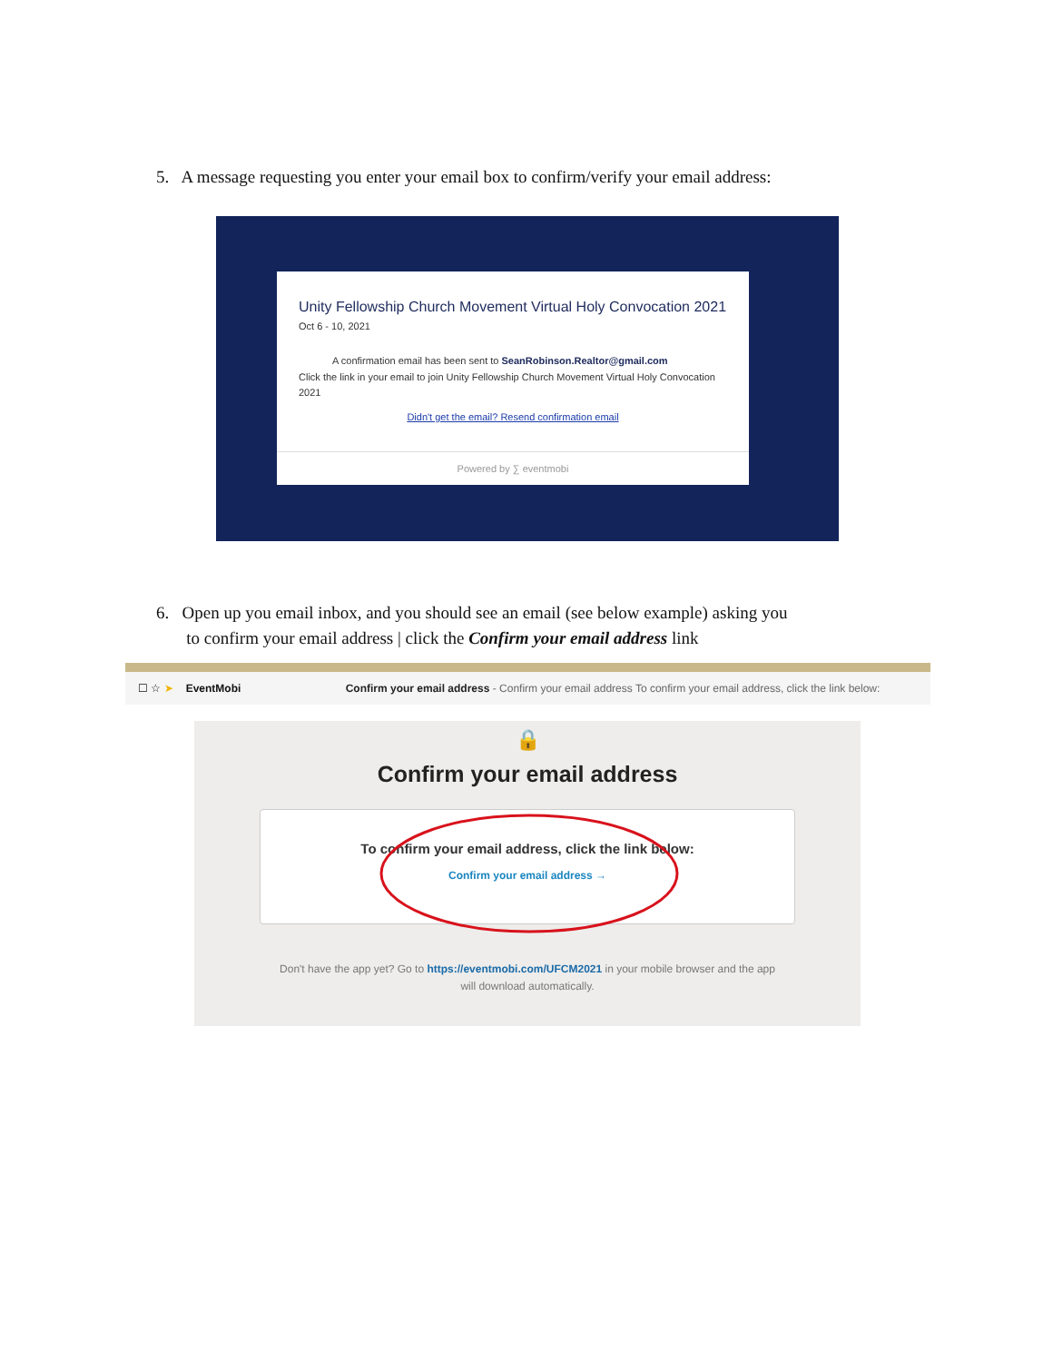5. A message requesting you enter your email box to confirm/verify your email address:
Unity Fellowship Church Movement Virtual Holy Convocation 2021
Oct 6 - 10, 2021
A confirmation email has been sent to SeanRobinson.Realtor@gmail.com
Click the link in your email to join Unity Fellowship Church Movement Virtual Holy Convocation 2021
Didn't get the email? Resend confirmation email
Powered by ∑ eventmobi
6. Open up you email inbox, and you should see an email (see below example) asking you
to confirm your email address | click the Confirm your email address link
☐ ☆ ➤ EventMobi Confirm your email address - Confirm your email address To confirm your email address, click the link below:
🔒
Confirm your email address
To confirm your email address, click the link below:
Confirm your email address →
Don't have the app yet? Go to https://eventmobi.com/UFCM2021 in your mobile browser and the app
will download automatically.